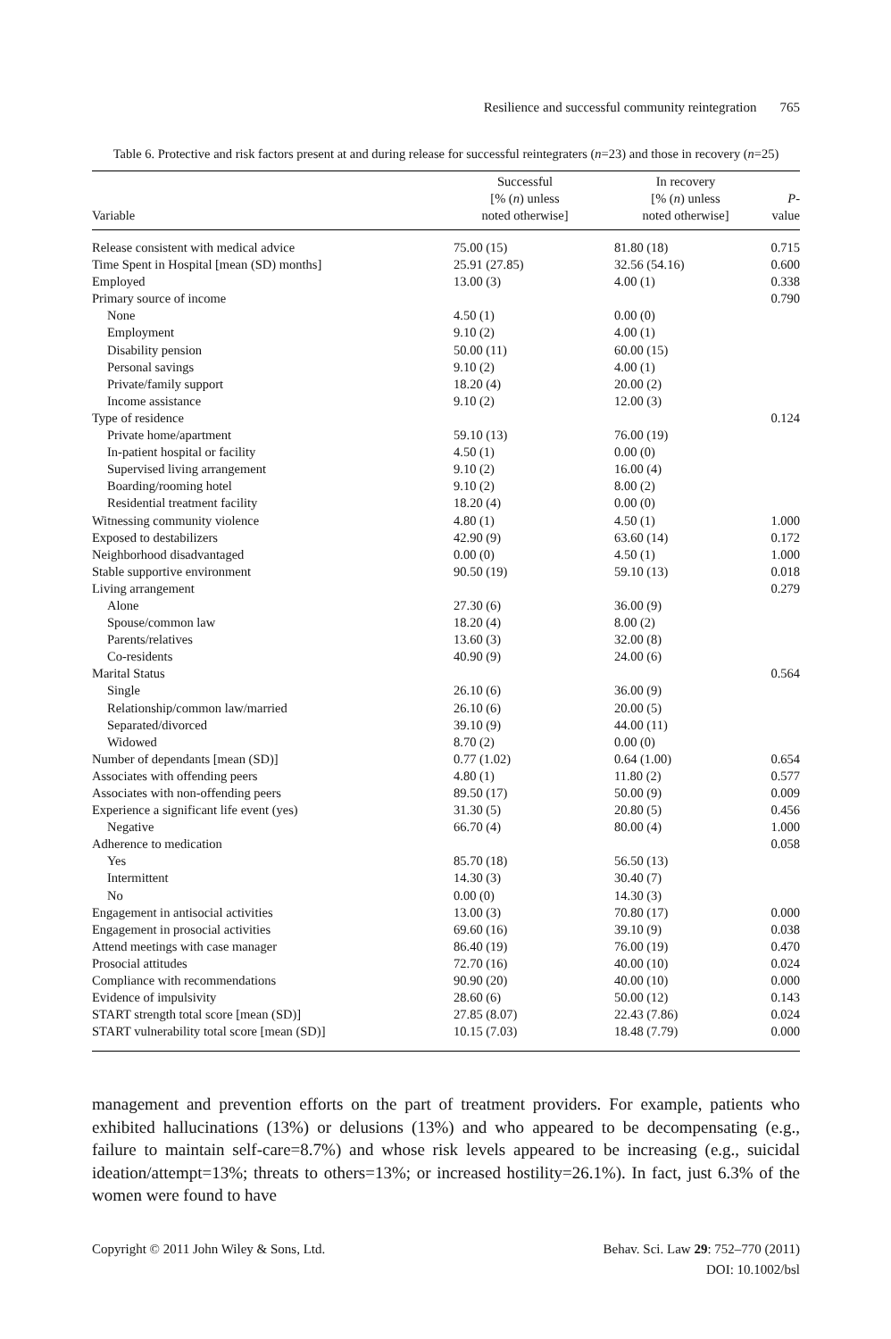Resilience and successful community reintegration 765
Table 6. Protective and risk factors present at and during release for successful reintegraters (n=23) and those in recovery (n=25)
| Variable | Successful [% ( n ) unless noted otherwise] | In recovery [% ( n ) unless noted otherwise] | P -value |
| --- | --- | --- | --- |
| Release consistent with medical advice | 75.00 (15) | 81.80 (18) | 0.715 |
| Time Spent in Hospital [mean (SD) months] | 25.91 (27.85) | 32.56 (54.16) | 0.600 |
| Employed | 13.00 (3) | 4.00 (1) | 0.338 |
| Primary source of income | | | 0.790 |
| None | 4.50 (1) | 0.00 (0) | |
| Employment | 9.10 (2) | 4.00 (1) | |
| Disability pension | 50.00 (11) | 60.00 (15) | |
| Personal savings | 9.10 (2) | 4.00 (1) | |
| Private/family support | 18.20 (4) | 20.00 (2) | |
| Income assistance | 9.10 (2) | 12.00 (3) | |
| Type of residence | | | 0.124 |
| Private home/apartment | 59.10 (13) | 76.00 (19) | |
| In-patient hospital or facility | 4.50 (1) | 0.00 (0) | |
| Supervised living arrangement | 9.10 (2) | 16.00 (4) | |
| Boarding/rooming hotel | 9.10 (2) | 8.00 (2) | |
| Residential treatment facility | 18.20 (4) | 0.00 (0) | |
| Witnessing community violence | 4.80 (1) | 4.50 (1) | 1.000 |
| Exposed to destabilizers | 42.90 (9) | 63.60 (14) | 0.172 |
| Neighborhood disadvantaged | 0.00 (0) | 4.50 (1) | 1.000 |
| Stable supportive environment | 90.50 (19) | 59.10 (13) | 0.018 |
| Living arrangement | | | 0.279 |
| Alone | 27.30 (6) | 36.00 (9) | |
| Spouse/common law | 18.20 (4) | 8.00 (2) | |
| Parents/relatives | 13.60 (3) | 32.00 (8) | |
| Co-residents | 40.90 (9) | 24.00 (6) | |
| Marital Status | | | 0.564 |
| Single | 26.10 (6) | 36.00 (9) | |
| Relationship/common law/married | 26.10 (6) | 20.00 (5) | |
| Separated/divorced | 39.10 (9) | 44.00 (11) | |
| Widowed | 8.70 (2) | 0.00 (0) | |
| Number of dependants [mean (SD)] | 0.77 (1.02) | 0.64 (1.00) | 0.654 |
| Associates with offending peers | 4.80 (1) | 11.80 (2) | 0.577 |
| Associates with non-offending peers | 89.50 (17) | 50.00 (9) | 0.009 |
| Experience a significant life event (yes) | 31.30 (5) | 20.80 (5) | 0.456 |
| Negative | 66.70 (4) | 80.00 (4) | 1.000 |
| Adherence to medication | | | 0.058 |
| Yes | 85.70 (18) | 56.50 (13) | |
| Intermittent | 14.30 (3) | 30.40 (7) | |
| No | 0.00 (0) | 14.30 (3) | |
| Engagement in antisocial activities | 13.00 (3) | 70.80 (17) | 0.000 |
| Engagement in prosocial activities | 69.60 (16) | 39.10 (9) | 0.038 |
| Attend meetings with case manager | 86.40 (19) | 76.00 (19) | 0.470 |
| Prosocial attitudes | 72.70 (16) | 40.00 (10) | 0.024 |
| Compliance with recommendations | 90.90 (20) | 40.00 (10) | 0.000 |
| Evidence of impulsivity | 28.60 (6) | 50.00 (12) | 0.143 |
| START strength total score [mean (SD)] | 27.85 (8.07) | 22.43 (7.86) | 0.024 |
| START vulnerability total score [mean (SD)] | 10.15 (7.03) | 18.48 (7.79) | 0.000 |
management and prevention efforts on the part of treatment providers. For example, patients who exhibited hallucinations (13%) or delusions (13%) and who appeared to be decompensating (e.g., failure to maintain self-care=8.7%) and whose risk levels appeared to be increasing (e.g., suicidal ideation/attempt=13%; threats to others=13%; or increased hostility=26.1%). In fact, just 6.3% of the women were found to have
Copyright © 2011 John Wiley & Sons, Ltd.
Behav. Sci. Law 29: 752–770 (2011)
DOI: 10.1002/bsl